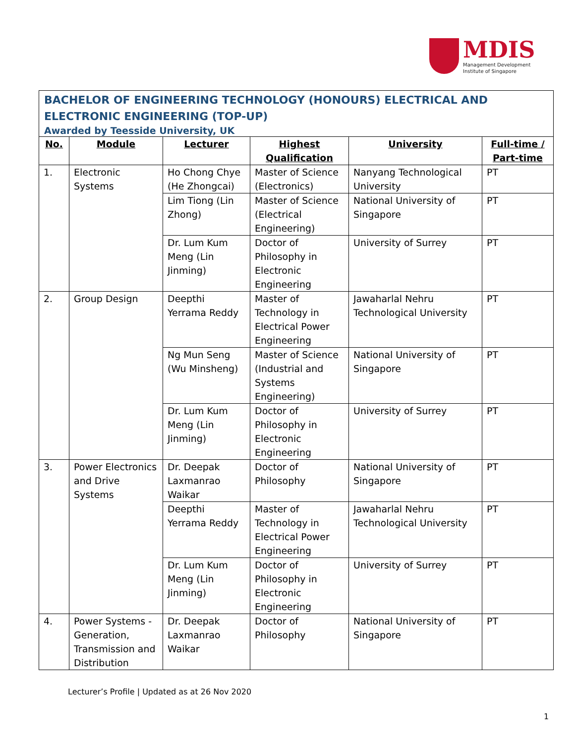MDIS
Management Development
Institute of Singapore
| BACHELOR OF ENGINEERING TECHNOLOGY (HONOURS) ELECTRICAL AND ELECTRONIC ENGINEERING (TOP-UP) Awarded by Teesside University, UK | | | | | |
| No. | Module | Lecturer | Highest Qualification | University | Full-time / Part-time |
| 1. | Electronic Systems | Ho Chong Chye (He Zhongcai) | Master of Science (Electronics) | Nanyang Technological University | PT |
| | | Lim Tiong (Lin Zhong) | Master of Science (Electrical Engineering) | National University of Singapore | PT |
| | | Dr. Lum Kum Meng (Lin Jinming) | Doctor of Philosophy in Electronic Engineering | University of Surrey | PT |
| 2. | Group Design | Deepthi Yerrama Reddy | Master of Technology in Electrical Power Engineering | Jawaharlal Nehru Technological University | PT |
| | | Ng Mun Seng (Wu Minsheng) | Master of Science (Industrial and Systems Engineering) | National University of Singapore | PT |
| | | Dr. Lum Kum Meng (Lin Jinming) | Doctor of Philosophy in Electronic Engineering | University of Surrey | PT |
| 3. | Power Electronics and Drive Systems | Dr. Deepak Laxmanrao Waikar | Doctor of Philosophy | National University of Singapore | PT |
| | | Deepthi Yerrama Reddy | Master of Technology in Electrical Power Engineering | Jawaharlal Nehru Technological University | PT |
| | | Dr. Lum Kum Meng (Lin Jinming) | Doctor of Philosophy in Electronic Engineering | University of Surrey | PT |
| 4. | Power Systems - Generation, Transmission and Distribution | Dr. Deepak Laxmanrao Waikar | Doctor of Philosophy | National University of Singapore | PT |
Lecturer’s Profile | Updated as at 26 Nov 2020
1